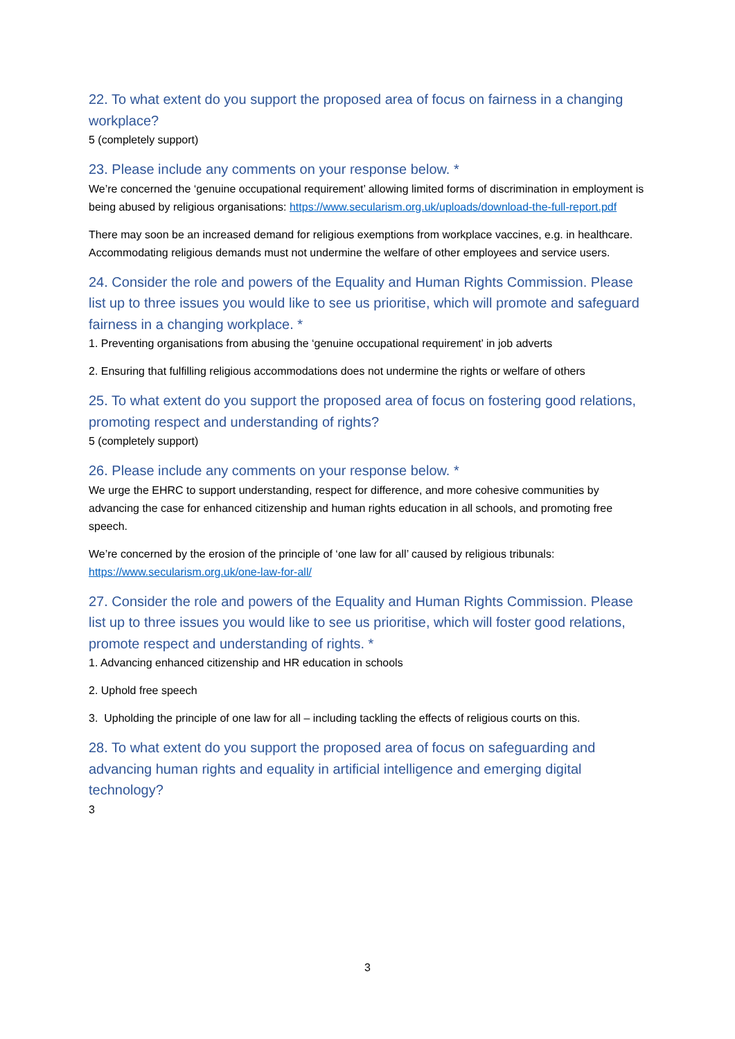22. To what extent do you support the proposed area of focus on fairness in a changing workplace?
5 (completely support)
23. Please include any comments on your response below. *
We’re concerned the ‘genuine occupational requirement’ allowing limited forms of discrimination in employment is being abused by religious organisations: https://www.secularism.org.uk/uploads/download-the-full-report.pdf
There may soon be an increased demand for religious exemptions from workplace vaccines, e.g. in healthcare. Accommodating religious demands must not undermine the welfare of other employees and service users.
24. Consider the role and powers of the Equality and Human Rights Commission. Please list up to three issues you would like to see us prioritise, which will promote and safeguard fairness in a changing workplace. *
1. Preventing organisations from abusing the ‘genuine occupational requirement’ in job adverts
2. Ensuring that fulfilling religious accommodations does not undermine the rights or welfare of others
25. To what extent do you support the proposed area of focus on fostering good relations, promoting respect and understanding of rights?
5 (completely support)
26. Please include any comments on your response below. *
We urge the EHRC to support understanding, respect for difference, and more cohesive communities by advancing the case for enhanced citizenship and human rights education in all schools, and promoting free speech.
We’re concerned by the erosion of the principle of ‘one law for all’ caused by religious tribunals: https://www.secularism.org.uk/one-law-for-all/
27. Consider the role and powers of the Equality and Human Rights Commission. Please list up to three issues you would like to see us prioritise, which will foster good relations, promote respect and understanding of rights. *
1. Advancing enhanced citizenship and HR education in schools
2. Uphold free speech
3. Upholding the principle of one law for all – including tackling the effects of religious courts on this.
28. To what extent do you support the proposed area of focus on safeguarding and advancing human rights and equality in artificial intelligence and emerging digital technology?
3
3